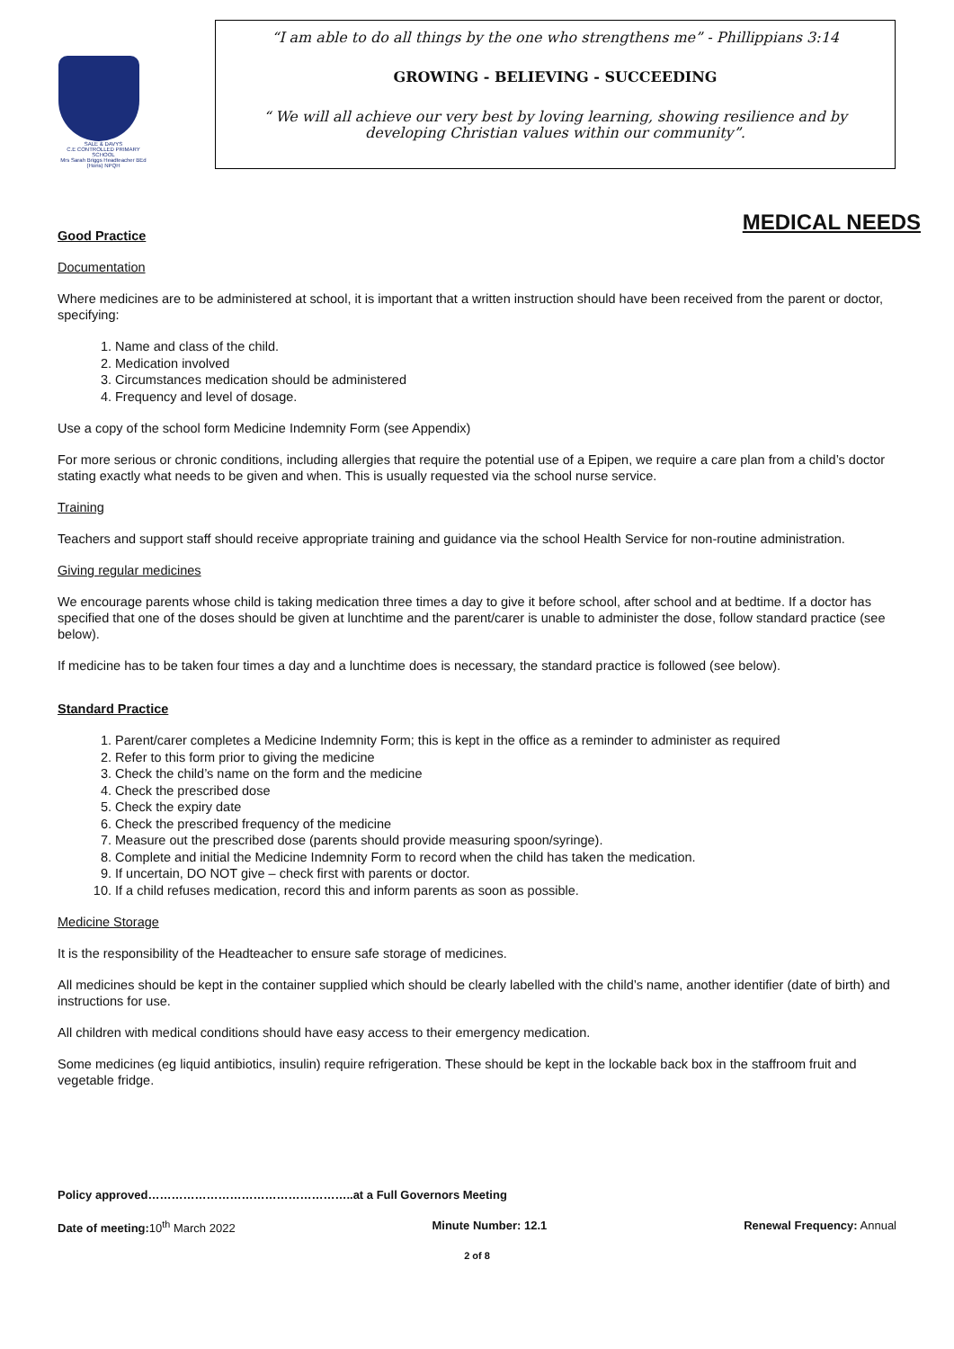SALE & DAVYS
C.E CONTROLLED PRIMARY SCHOOL
Mrs Sarah Briggs Headteacher BEd (Hons) NPQH
“I am able to do all things by the one who strengthens me” - Phillippians 3:14
GROWING - BELIEVING - SUCCEEDING
“ We will all achieve our very best by loving learning, showing resilience and by developing Christian values within our community”.
MEDICAL NEEDS
Good Practice
Documentation
Where medicines are to be administered at school, it is important that a written instruction should have been received from the parent or doctor, specifying:
1. Name and class of the child.
2. Medication involved
3. Circumstances medication should be administered
4. Frequency and level of dosage.
Use a copy of the school form Medicine Indemnity Form (see Appendix)
For more serious or chronic conditions, including allergies that require the potential use of a Epipen, we require a care plan from a child’s doctor stating exactly what needs to be given and when. This is usually requested via the school nurse service.
Training
Teachers and support staff should receive appropriate training and guidance via the school Health Service for non-routine administration.
Giving regular medicines
We encourage parents whose child is taking medication three times a day to give it before school, after school and at bedtime. If a doctor has specified that one of the doses should be given at lunchtime and the parent/carer is unable to administer the dose, follow standard practice (see below).
If medicine has to be taken four times a day and a lunchtime does is necessary, the standard practice is followed (see below).
Standard Practice
1. Parent/carer completes a Medicine Indemnity Form; this is kept in the office as a reminder to administer as required
2. Refer to this form prior to giving the medicine
3. Check the child’s name on the form and the medicine
4. Check the prescribed dose
5. Check the expiry date
6. Check the prescribed frequency of the medicine
7. Measure out the prescribed dose (parents should provide measuring spoon/syringe).
8. Complete and initial the Medicine Indemnity Form to record when the child has taken the medication.
9. If uncertain, DO NOT give – check first with parents or doctor.
10. If a child refuses medication, record this and inform parents as soon as possible.
Medicine Storage
It is the responsibility of the Headteacher to ensure safe storage of medicines.
All medicines should be kept in the container supplied which should be clearly labelled with the child’s name, another identifier (date of birth) and instructions for use.
All children with medical conditions should have easy access to their emergency medication.
Some medicines (eg liquid antibiotics, insulin) require refrigeration. These should be kept in the lockable back box in the staffroom fruit and vegetable fridge.
Policy approved……………………………………………..at a Full Governors Meeting
Date of meeting: 10<sup>th</sup> March 2022 Minute Number: 12.1 Renewal Frequency: Annual
2 of 8